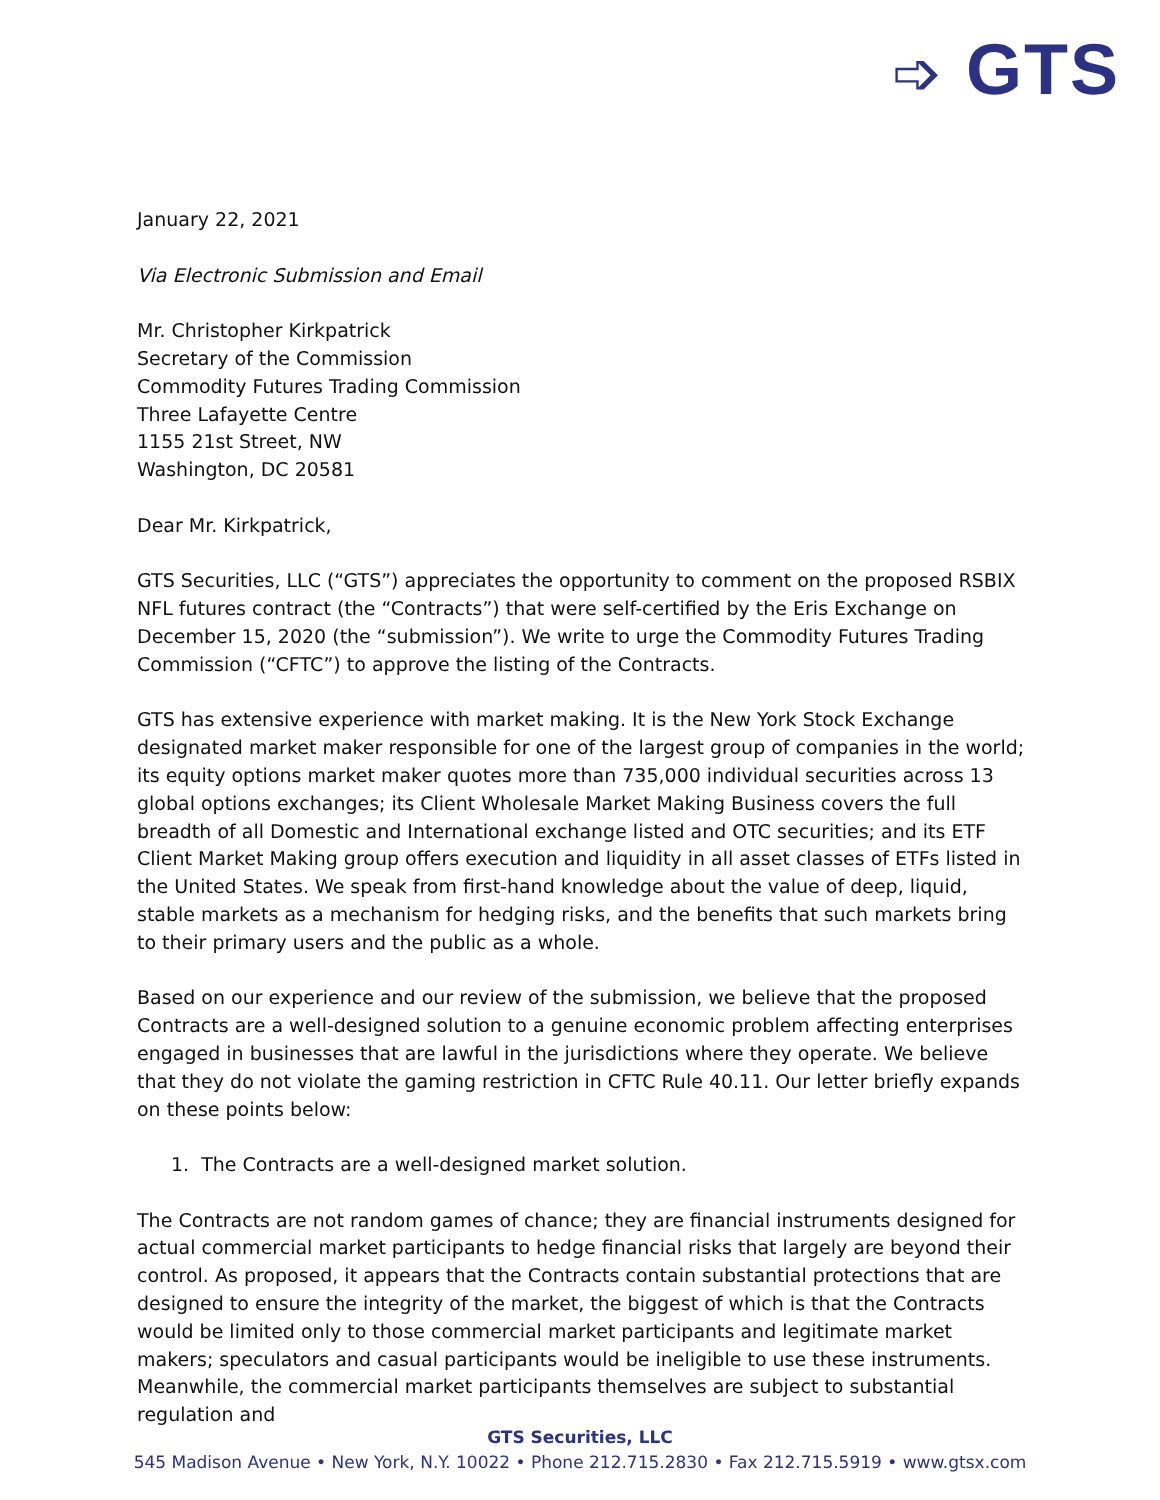➩ GTS
January 22, 2021
Via Electronic Submission and Email
Mr. Christopher Kirkpatrick
Secretary of the Commission
Commodity Futures Trading Commission
Three Lafayette Centre
1155 21st Street, NW
Washington, DC 20581
Dear Mr. Kirkpatrick,
GTS Securities, LLC (“GTS”) appreciates the opportunity to comment on the proposed RSBIX NFL futures contract (the “Contracts”) that were self-certified by the Eris Exchange on December 15, 2020 (the “submission”). We write to urge the Commodity Futures Trading Commission (“CFTC”) to approve the listing of the Contracts.
GTS has extensive experience with market making. It is the New York Stock Exchange designated market maker responsible for one of the largest group of companies in the world; its equity options market maker quotes more than 735,000 individual securities across 13 global options exchanges; its Client Wholesale Market Making Business covers the full breadth of all Domestic and International exchange listed and OTC securities; and its ETF Client Market Making group offers execution and liquidity in all asset classes of ETFs listed in the United States. We speak from first-hand knowledge about the value of deep, liquid, stable markets as a mechanism for hedging risks, and the benefits that such markets bring to their primary users and the public as a whole.
Based on our experience and our review of the submission, we believe that the proposed Contracts are a well-designed solution to a genuine economic problem affecting enterprises engaged in businesses that are lawful in the jurisdictions where they operate. We believe that they do not violate the gaming restriction in CFTC Rule 40.11. Our letter briefly expands on these points below:
1. The Contracts are a well-designed market solution.
The Contracts are not random games of chance; they are financial instruments designed for actual commercial market participants to hedge financial risks that largely are beyond their control. As proposed, it appears that the Contracts contain substantial protections that are designed to ensure the integrity of the market, the biggest of which is that the Contracts would be limited only to those commercial market participants and legitimate market makers; speculators and casual participants would be ineligible to use these instruments. Meanwhile, the commercial market participants themselves are subject to substantial regulation and
GTS Securities, LLC
545 Madison Avenue • New York, N.Y. 10022 • Phone 212.715.2830 • Fax 212.715.5919 • www.gtsx.com